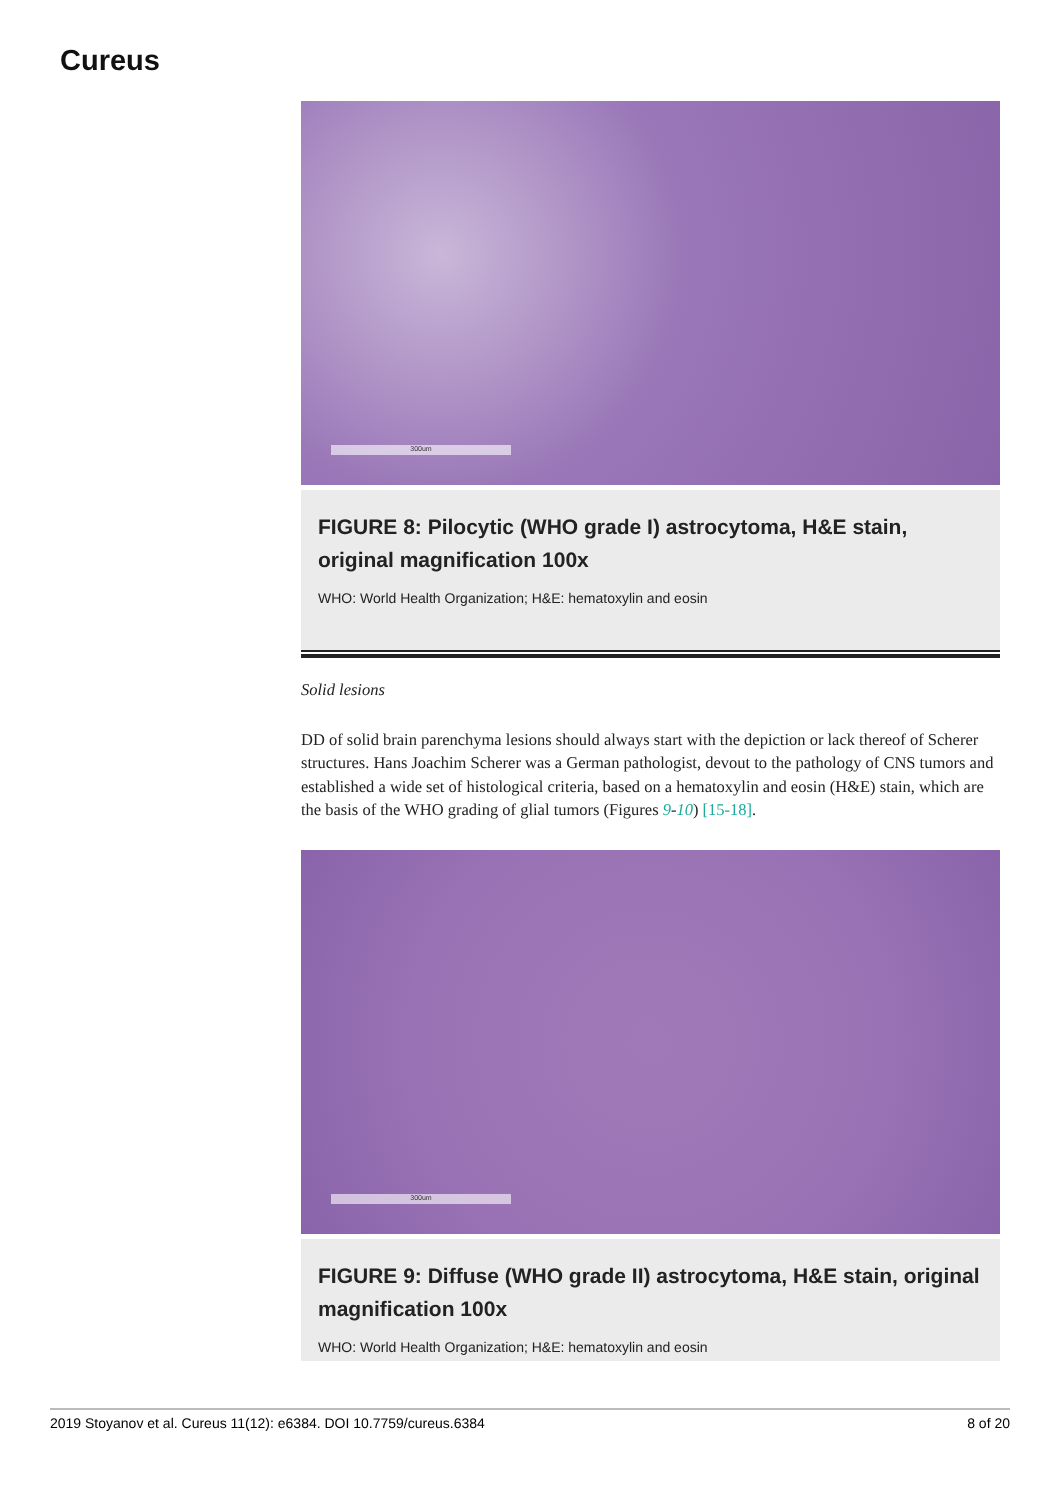Cureus
300um
FIGURE 8: Pilocytic (WHO grade I) astrocytoma, H&E stain, original magnification 100x
WHO: World Health Organization; H&E: hematoxylin and eosin
Solid lesions
DD of solid brain parenchyma lesions should always start with the depiction or lack thereof of Scherer structures. Hans Joachim Scherer was a German pathologist, devout to the pathology of CNS tumors and established a wide set of histological criteria, based on a hematoxylin and eosin (H&E) stain, which are the basis of the WHO grading of glial tumors (Figures 9-10) [15-18].
300um
FIGURE 9: Diffuse (WHO grade II) astrocytoma, H&E stain, original magnification 100x
WHO: World Health Organization; H&E: hematoxylin and eosin
2019 Stoyanov et al. Cureus 11(12): e6384. DOI 10.7759/cureus.6384 8 of 20